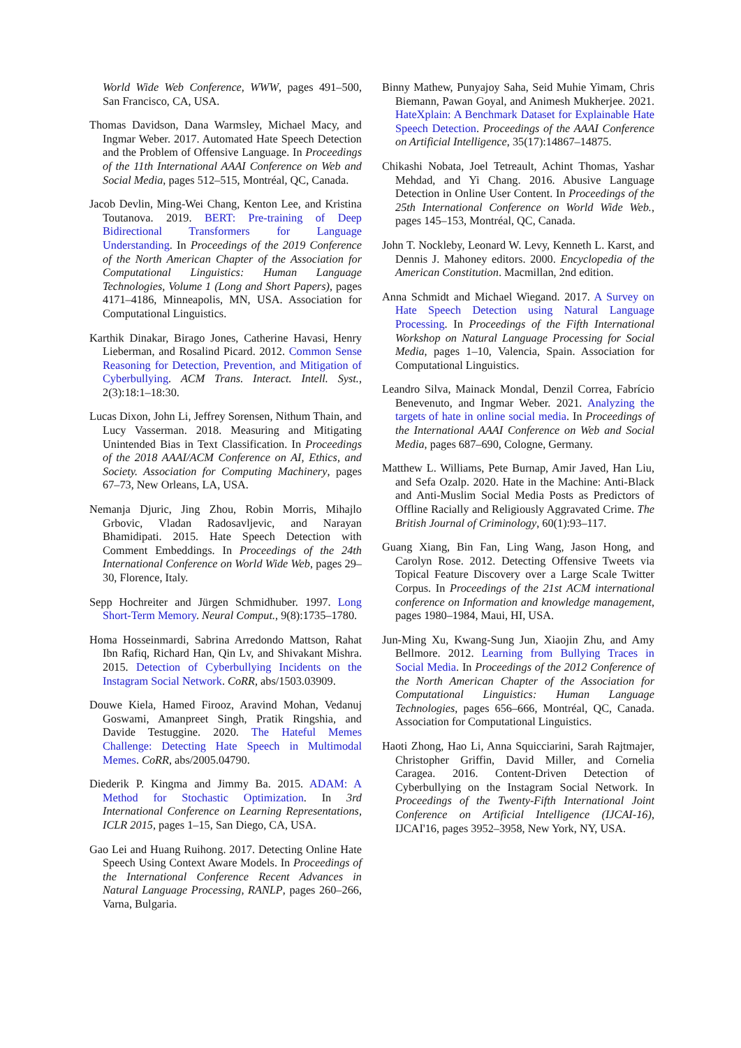World Wide Web Conference, WWW, pages 491–500, San Francisco, CA, USA.
Thomas Davidson, Dana Warmsley, Michael Macy, and Ingmar Weber. 2017. Automated Hate Speech Detection and the Problem of Offensive Language. In Proceedings of the 11th International AAAI Conference on Web and Social Media, pages 512–515, Montréal, QC, Canada.
Jacob Devlin, Ming-Wei Chang, Kenton Lee, and Kristina Toutanova. 2019. BERT: Pre-training of Deep Bidirectional Transformers for Language Understanding. In Proceedings of the 2019 Conference of the North American Chapter of the Association for Computational Linguistics: Human Language Technologies, Volume 1 (Long and Short Papers), pages 4171–4186, Minneapolis, MN, USA. Association for Computational Linguistics.
Karthik Dinakar, Birago Jones, Catherine Havasi, Henry Lieberman, and Rosalind Picard. 2012. Common Sense Reasoning for Detection, Prevention, and Mitigation of Cyberbullying. ACM Trans. Interact. Intell. Syst., 2(3):18:1–18:30.
Lucas Dixon, John Li, Jeffrey Sorensen, Nithum Thain, and Lucy Vasserman. 2018. Measuring and Mitigating Unintended Bias in Text Classification. In Proceedings of the 2018 AAAI/ACM Conference on AI, Ethics, and Society. Association for Computing Machinery, pages 67–73, New Orleans, LA, USA.
Nemanja Djuric, Jing Zhou, Robin Morris, Mihajlo Grbovic, Vladan Radosavljevic, and Narayan Bhamidipati. 2015. Hate Speech Detection with Comment Embeddings. In Proceedings of the 24th International Conference on World Wide Web, pages 29–30, Florence, Italy.
Sepp Hochreiter and Jürgen Schmidhuber. 1997. Long Short-Term Memory. Neural Comput., 9(8):1735–1780.
Homa Hosseinmardi, Sabrina Arredondo Mattson, Rahat Ibn Rafiq, Richard Han, Qin Lv, and Shivakant Mishra. 2015. Detection of Cyberbullying Incidents on the Instagram Social Network. CoRR, abs/1503.03909.
Douwe Kiela, Hamed Firooz, Aravind Mohan, Vedanuj Goswami, Amanpreet Singh, Pratik Ringshia, and Davide Testuggine. 2020. The Hateful Memes Challenge: Detecting Hate Speech in Multimodal Memes. CoRR, abs/2005.04790.
Diederik P. Kingma and Jimmy Ba. 2015. ADAM: A Method for Stochastic Optimization. In 3rd International Conference on Learning Representations, ICLR 2015, pages 1–15, San Diego, CA, USA.
Gao Lei and Huang Ruihong. 2017. Detecting Online Hate Speech Using Context Aware Models. In Proceedings of the International Conference Recent Advances in Natural Language Processing, RANLP, pages 260–266, Varna, Bulgaria.
Binny Mathew, Punyajoy Saha, Seid Muhie Yimam, Chris Biemann, Pawan Goyal, and Animesh Mukherjee. 2021. HateXplain: A Benchmark Dataset for Explainable Hate Speech Detection. Proceedings of the AAAI Conference on Artificial Intelligence, 35(17):14867–14875.
Chikashi Nobata, Joel Tetreault, Achint Thomas, Yashar Mehdad, and Yi Chang. 2016. Abusive Language Detection in Online User Content. In Proceedings of the 25th International Conference on World Wide Web., pages 145–153, Montréal, QC, Canada.
John T. Nockleby, Leonard W. Levy, Kenneth L. Karst, and Dennis J. Mahoney editors. 2000. Encyclopedia of the American Constitution. Macmillan, 2nd edition.
Anna Schmidt and Michael Wiegand. 2017. A Survey on Hate Speech Detection using Natural Language Processing. In Proceedings of the Fifth International Workshop on Natural Language Processing for Social Media, pages 1–10, Valencia, Spain. Association for Computational Linguistics.
Leandro Silva, Mainack Mondal, Denzil Correa, Fabrício Benevenuto, and Ingmar Weber. 2021. Analyzing the targets of hate in online social media. In Proceedings of the International AAAI Conference on Web and Social Media, pages 687–690, Cologne, Germany.
Matthew L. Williams, Pete Burnap, Amir Javed, Han Liu, and Sefa Ozalp. 2020. Hate in the Machine: Anti-Black and Anti-Muslim Social Media Posts as Predictors of Offline Racially and Religiously Aggravated Crime. The British Journal of Criminology, 60(1):93–117.
Guang Xiang, Bin Fan, Ling Wang, Jason Hong, and Carolyn Rose. 2012. Detecting Offensive Tweets via Topical Feature Discovery over a Large Scale Twitter Corpus. In Proceedings of the 21st ACM international conference on Information and knowledge management, pages 1980–1984, Maui, HI, USA.
Jun-Ming Xu, Kwang-Sung Jun, Xiaojin Zhu, and Amy Bellmore. 2012. Learning from Bullying Traces in Social Media. In Proceedings of the 2012 Conference of the North American Chapter of the Association for Computational Linguistics: Human Language Technologies, pages 656–666, Montréal, QC, Canada. Association for Computational Linguistics.
Haoti Zhong, Hao Li, Anna Squicciarini, Sarah Rajtmajer, Christopher Griffin, David Miller, and Cornelia Caragea. 2016. Content-Driven Detection of Cyberbullying on the Instagram Social Network. In Proceedings of the Twenty-Fifth International Joint Conference on Artificial Intelligence (IJCAI-16), IJCAI'16, pages 3952–3958, New York, NY, USA.